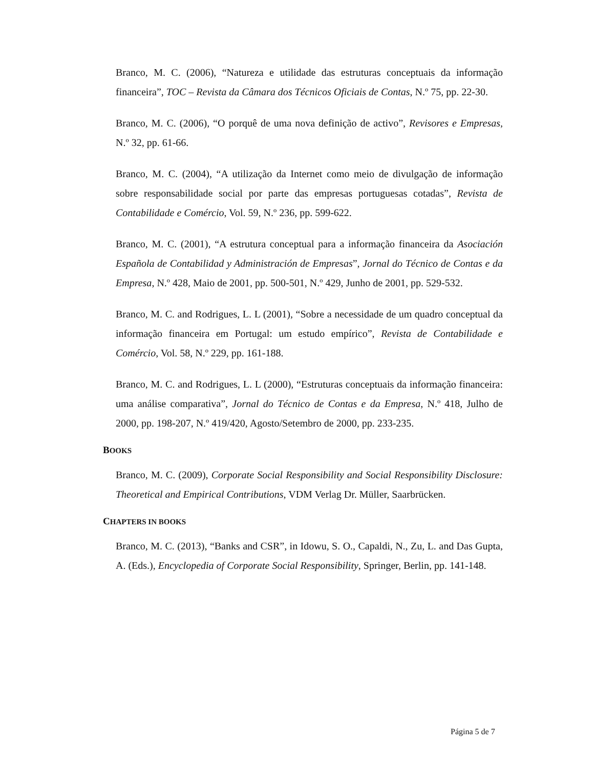Branco, M. C. (2006), “Natureza e utilidade das estruturas conceptuais da informação financeira”, TOC – Revista da Câmara dos Técnicos Oficiais de Contas, N.º 75, pp. 22-30.
Branco, M. C. (2006), “O porquê de uma nova definição de activo”, Revisores e Empresas, N.º 32, pp. 61-66.
Branco, M. C. (2004), “A utilização da Internet como meio de divulgação de informação sobre responsabilidade social por parte das empresas portuguesas cotadas”, Revista de Contabilidade e Comércio, Vol. 59, N.º 236, pp. 599-622.
Branco, M. C. (2001), “A estrutura conceptual para a informação financeira da Asociación Española de Contabilidad y Administración de Empresas”, Jornal do Técnico de Contas e da Empresa, N.º 428, Maio de 2001, pp. 500-501, N.º 429, Junho de 2001, pp. 529-532.
Branco, M. C. and Rodrigues, L. L (2001), “Sobre a necessidade de um quadro conceptual da informação financeira em Portugal: um estudo empírico”, Revista de Contabilidade e Comércio, Vol. 58, N.º 229, pp. 161-188.
Branco, M. C. and Rodrigues, L. L (2000), “Estruturas conceptuais da informação financeira: uma análise comparativa”, Jornal do Técnico de Contas e da Empresa, N.º 418, Julho de 2000, pp. 198-207, N.º 419/420, Agosto/Setembro de 2000, pp. 233-235.
BOOKS
Branco, M. C. (2009), Corporate Social Responsibility and Social Responsibility Disclosure: Theoretical and Empirical Contributions, VDM Verlag Dr. Müller, Saarbrücken.
CHAPTERS IN BOOKS
Branco, M. C. (2013), “Banks and CSR”, in Idowu, S. O., Capaldi, N., Zu, L. and Das Gupta, A. (Eds.), Encyclopedia of Corporate Social Responsibility, Springer, Berlin, pp. 141-148.
Página 5 de 7